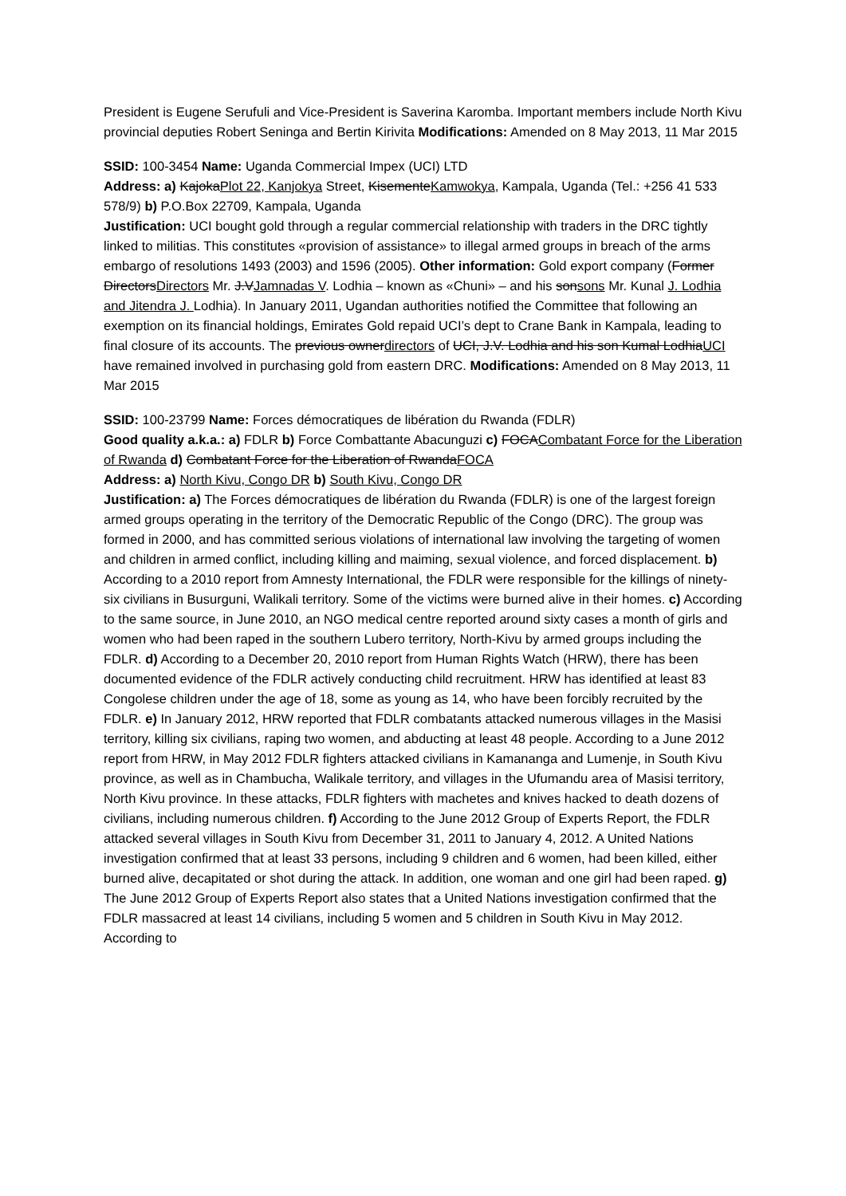President is Eugene Serufuli and Vice-President is Saverina Karomba. Important members include North Kivu provincial deputies Robert Seninga and Bertin Kirivita Modifications: Amended on 8 May 2013, 11 Mar 2015
SSID: 100-3454 Name: Uganda Commercial Impex (UCI) LTD
Address: a) KajokaPlot 22, Kanjokya Street, KisementeKamwokya, Kampala, Uganda (Tel.: +256 41 533 578/9) b) P.O.Box 22709, Kampala, Uganda
Justification: UCI bought gold through a regular commercial relationship with traders in the DRC tightly linked to militias. This constitutes «provision of assistance» to illegal armed groups in breach of the arms embargo of resolutions 1493 (2003) and 1596 (2005). Other information: Gold export company (Former DirectorsDirectors Mr. J.VJamnadas V. Lodhia – known as «Chuni» – and his sonsons Mr. Kunal J. Lodhia and Jitendra J. Lodhia). In January 2011, Ugandan authorities notified the Committee that following an exemption on its financial holdings, Emirates Gold repaid UCI’s dept to Crane Bank in Kampala, leading to final closure of its accounts. The previous ownerdirectors of UCI, J.V. Lodhia and his son Kumal LodhiaUCI have remained involved in purchasing gold from eastern DRC. Modifications: Amended on 8 May 2013, 11 Mar 2015
SSID: 100-23799 Name: Forces démocratiques de libération du Rwanda (FDLR)
Good quality a.k.a.: a) FDLR b) Force Combattante Abacunguzi c) FOCACombatant Force for the Liberation of Rwanda d) Combatant Force for the Liberation of RwandaFOCA
Address: a) North Kivu, Congo DR b) South Kivu, Congo DR
Justification: a) The Forces démocratiques de libération du Rwanda (FDLR) is one of the largest foreign armed groups operating in the territory of the Democratic Republic of the Congo (DRC). The group was formed in 2000, and has committed serious violations of international law involving the targeting of women and children in armed conflict, including killing and maiming, sexual violence, and forced displacement. b) According to a 2010 report from Amnesty International, the FDLR were responsible for the killings of ninety-six civilians in Busurguni, Walikali territory. Some of the victims were burned alive in their homes. c) According to the same source, in June 2010, an NGO medical centre reported around sixty cases a month of girls and women who had been raped in the southern Lubero territory, North-Kivu by armed groups including the FDLR. d) According to a December 20, 2010 report from Human Rights Watch (HRW), there has been documented evidence of the FDLR actively conducting child recruitment. HRW has identified at least 83 Congolese children under the age of 18, some as young as 14, who have been forcibly recruited by the FDLR. e) In January 2012, HRW reported that FDLR combatants attacked numerous villages in the Masisi territory, killing six civilians, raping two women, and abducting at least 48 people. According to a June 2012 report from HRW, in May 2012 FDLR fighters attacked civilians in Kamananga and Lumenje, in South Kivu province, as well as in Chambucha, Walikale territory, and villages in the Ufumandu area of Masisi territory, North Kivu province. In these attacks, FDLR fighters with machetes and knives hacked to death dozens of civilians, including numerous children. f) According to the June 2012 Group of Experts Report, the FDLR attacked several villages in South Kivu from December 31, 2011 to January 4, 2012. A United Nations investigation confirmed that at least 33 persons, including 9 children and 6 women, had been killed, either burned alive, decapitated or shot during the attack. In addition, one woman and one girl had been raped. g) The June 2012 Group of Experts Report also states that a United Nations investigation confirmed that the FDLR massacred at least 14 civilians, including 5 women and 5 children in South Kivu in May 2012. According to